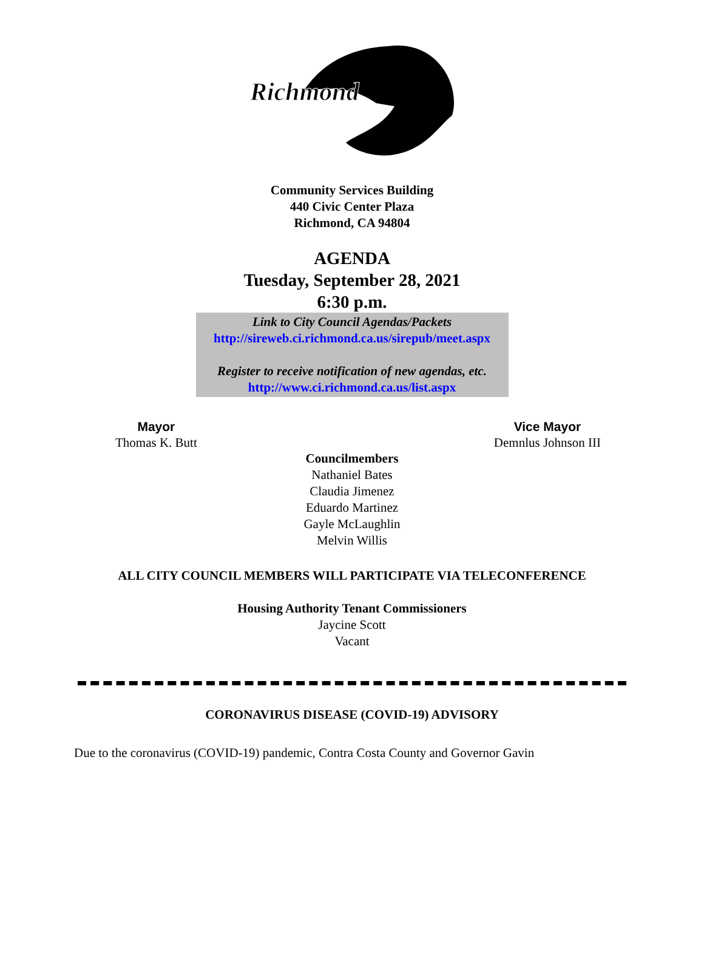Richmond
Community Services Building
440 Civic Center Plaza
Richmond, CA 94804
AGENDA
Tuesday, September 28, 2021
6:30 p.m.
Link to City Council Agendas/Packets
http://sireweb.ci.richmond.ca.us/sirepub/meet.aspx
Register to receive notification of new agendas, etc.
http://www.ci.richmond.ca.us/list.aspx
Mayor
Thomas K. Butt
Vice Mayor
Demnlus Johnson III
Councilmembers
Nathaniel Bates
Claudia Jimenez
Eduardo Martinez
Gayle McLaughlin
Melvin Willis
ALL CITY COUNCIL MEMBERS WILL PARTICIPATE VIA TELECONFERENCE
Housing Authority Tenant Commissioners
Jaycine Scott
Vacant
CORONAVIRUS DISEASE (COVID-19) ADVISORY
Due to the coronavirus (COVID-19) pandemic, Contra Costa County and Governor Gavin